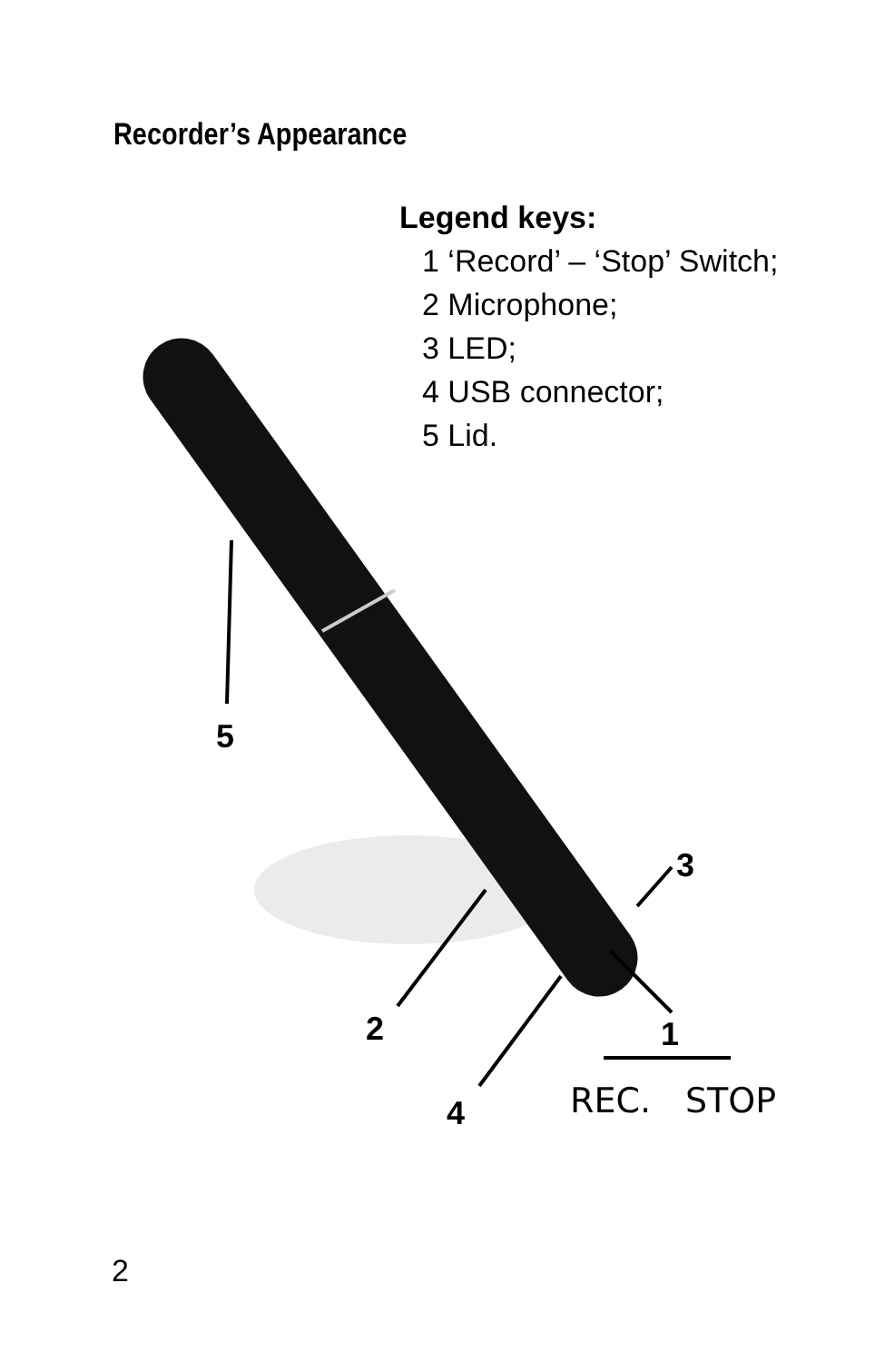Recorder’s Appearance
Legend keys:
1 ‘Record’ – ‘Stop’ Switch;
2 Microphone;
3 LED;
4 USB connector;
5 Lid.
5
3
2 1
4 REC. STOP
2